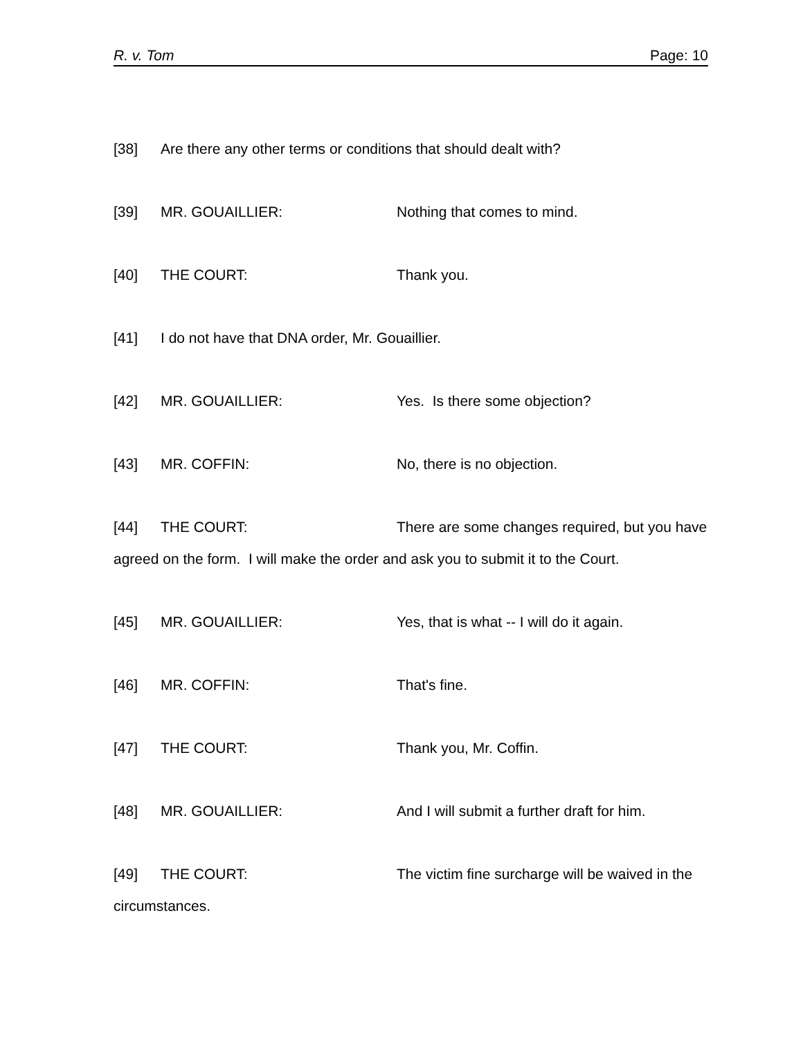R. v. Tom Page: 10
[38] Are there any other terms or conditions that should dealt with?
[39] MR. GOUAILLIER: Nothing that comes to mind.
[40] THE COURT: Thank you.
[41] I do not have that DNA order, Mr. Gouaillier.
[42] MR. GOUAILLIER: Yes. Is there some objection?
[43] MR. COFFIN: No, there is no objection.
[44] THE COURT: There are some changes required, but you have agreed on the form. I will make the order and ask you to submit it to the Court.
[45] MR. GOUAILLIER: Yes, that is what -- I will do it again.
[46] MR. COFFIN: That's fine.
[47] THE COURT: Thank you, Mr. Coffin.
[48] MR. GOUAILLIER: And I will submit a further draft for him.
[49] THE COURT: The victim fine surcharge will be waived in the circumstances.